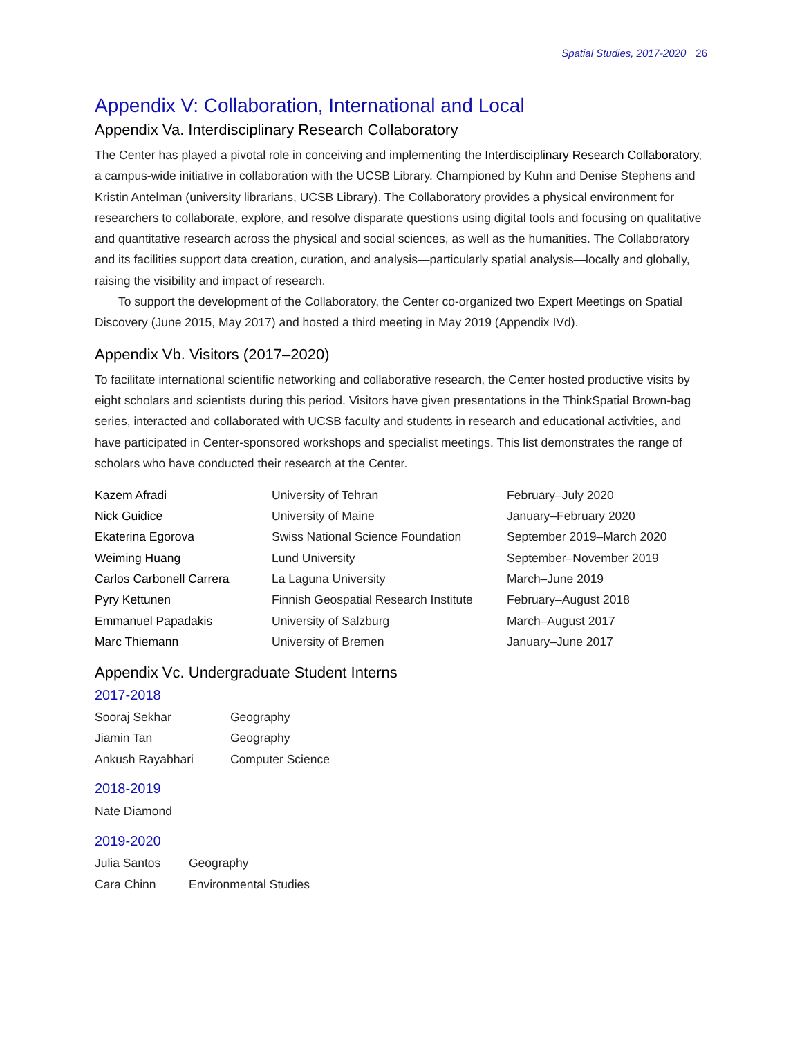Spatial Studies, 2017-2020 26
Appendix V: Collaboration, International and Local
Appendix Va. Interdisciplinary Research Collaboratory
The Center has played a pivotal role in conceiving and implementing the Interdisciplinary Research Collaboratory, a campus-wide initiative in collaboration with the UCSB Library. Championed by Kuhn and Denise Stephens and Kristin Antelman (university librarians, UCSB Library). The Collaboratory provides a physical environment for researchers to collaborate, explore, and resolve disparate questions using digital tools and focusing on qualitative and quantitative research across the physical and social sciences, as well as the humanities. The Collaboratory and its facilities support data creation, curation, and analysis—particularly spatial analysis—locally and globally, raising the visibility and impact of research.
To support the development of the Collaboratory, the Center co-organized two Expert Meetings on Spatial Discovery (June 2015, May 2017) and hosted a third meeting in May 2019 (Appendix IVd).
Appendix Vb. Visitors (2017–2020)
To facilitate international scientific networking and collaborative research, the Center hosted productive visits by eight scholars and scientists during this period. Visitors have given presentations in the ThinkSpatial Brown-bag series, interacted and collaborated with UCSB faculty and students in research and educational activities, and have participated in Center-sponsored workshops and specialist meetings. This list demonstrates the range of scholars who have conducted their research at the Center.
| Kazem Afradi | University of Tehran | February–July 2020 |
| Nick Guidice | University of Maine | January–February 2020 |
| Ekaterina Egorova | Swiss National Science Foundation | September 2019–March 2020 |
| Weiming Huang | Lund University | September–November 2019 |
| Carlos Carbonell Carrera | La Laguna University | March–June 2019 |
| Pyry Kettunen | Finnish Geospatial Research Institute | February–August 2018 |
| Emmanuel Papadakis | University of Salzburg | March–August 2017 |
| Marc Thiemann | University of Bremen | January–June 2017 |
Appendix Vc. Undergraduate Student Interns
2017-2018
| Sooraj Sekhar | Geography |
| Jiamin Tan | Geography |
| Ankush Rayabhari | Computer Science |
2018-2019
Nate Diamond
2019-2020
| Julia Santos | Geography |
| Cara Chinn | Environmental Studies |